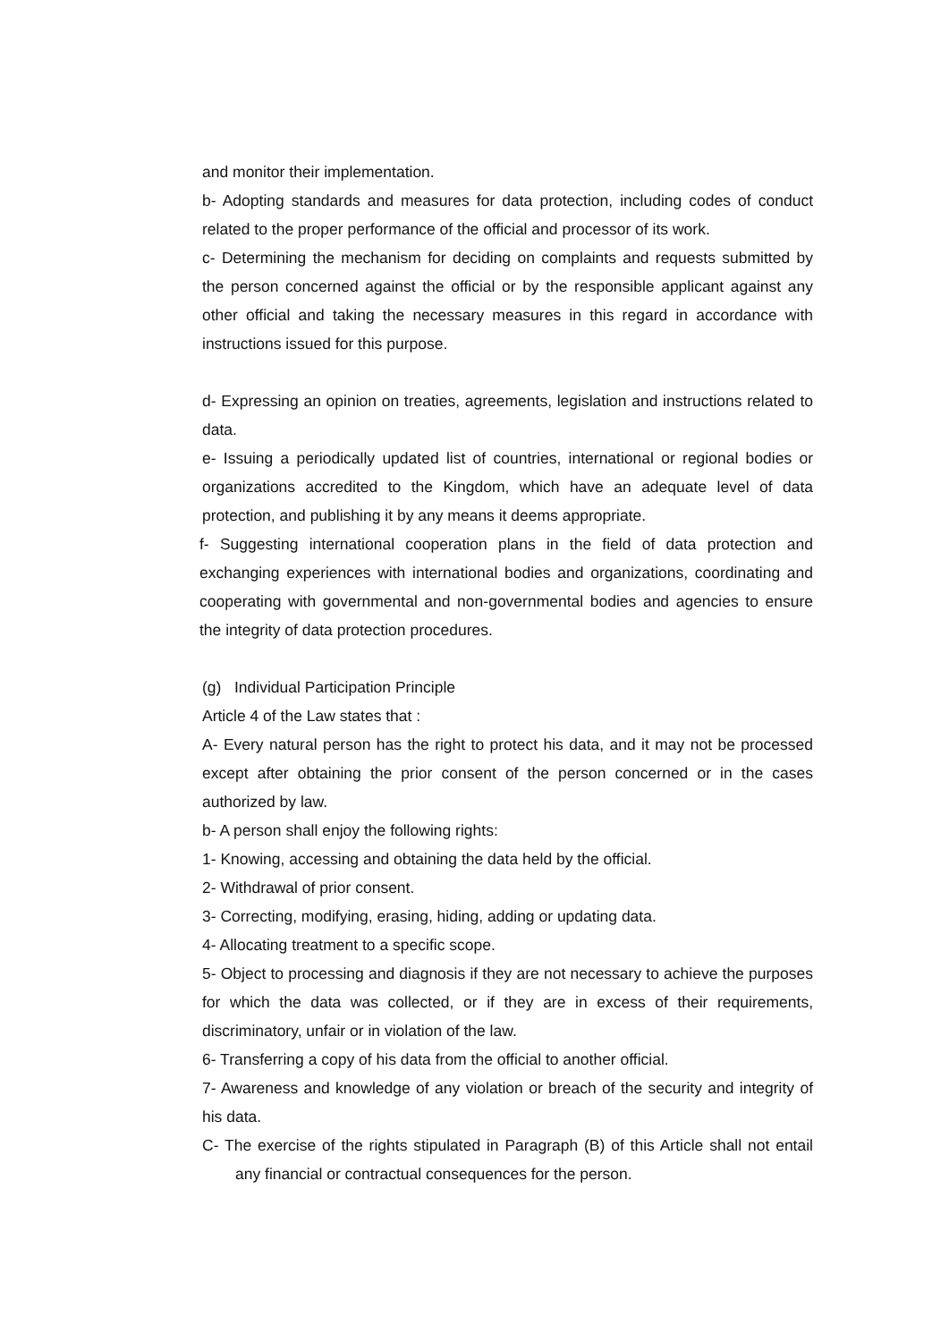and monitor their implementation.
b- Adopting standards and measures for data protection, including codes of conduct related to the proper performance of the official and processor of its work.
c- Determining the mechanism for deciding on complaints and requests submitted by the person concerned against the official or by the responsible applicant against any other official and taking the necessary measures in this regard in accordance with instructions issued for this purpose.
d- Expressing an opinion on treaties, agreements, legislation and instructions related to data.
e- Issuing a periodically updated list of countries, international or regional bodies or organizations accredited to the Kingdom, which have an adequate level of data protection, and publishing it by any means it deems appropriate.
f- Suggesting international cooperation plans in the field of data protection and exchanging experiences with international bodies and organizations, coordinating and cooperating with governmental and non-governmental bodies and agencies to ensure the integrity of data protection procedures.
(g) Individual Participation Principle
Article 4 of the Law states that :
A- Every natural person has the right to protect his data, and it may not be processed except after obtaining the prior consent of the person concerned or in the cases authorized by law.
b- A person shall enjoy the following rights:
1- Knowing, accessing and obtaining the data held by the official.
2- Withdrawal of prior consent.
3- Correcting, modifying, erasing, hiding, adding or updating data.
4- Allocating treatment to a specific scope.
5- Object to processing and diagnosis if they are not necessary to achieve the purposes for which the data was collected, or if they are in excess of their requirements, discriminatory, unfair or in violation of the law.
6- Transferring a copy of his data from the official to another official.
7- Awareness and knowledge of any violation or breach of the security and integrity of his data.
C- The exercise of the rights stipulated in Paragraph (B) of this Article shall not entail any financial or contractual consequences for the person.